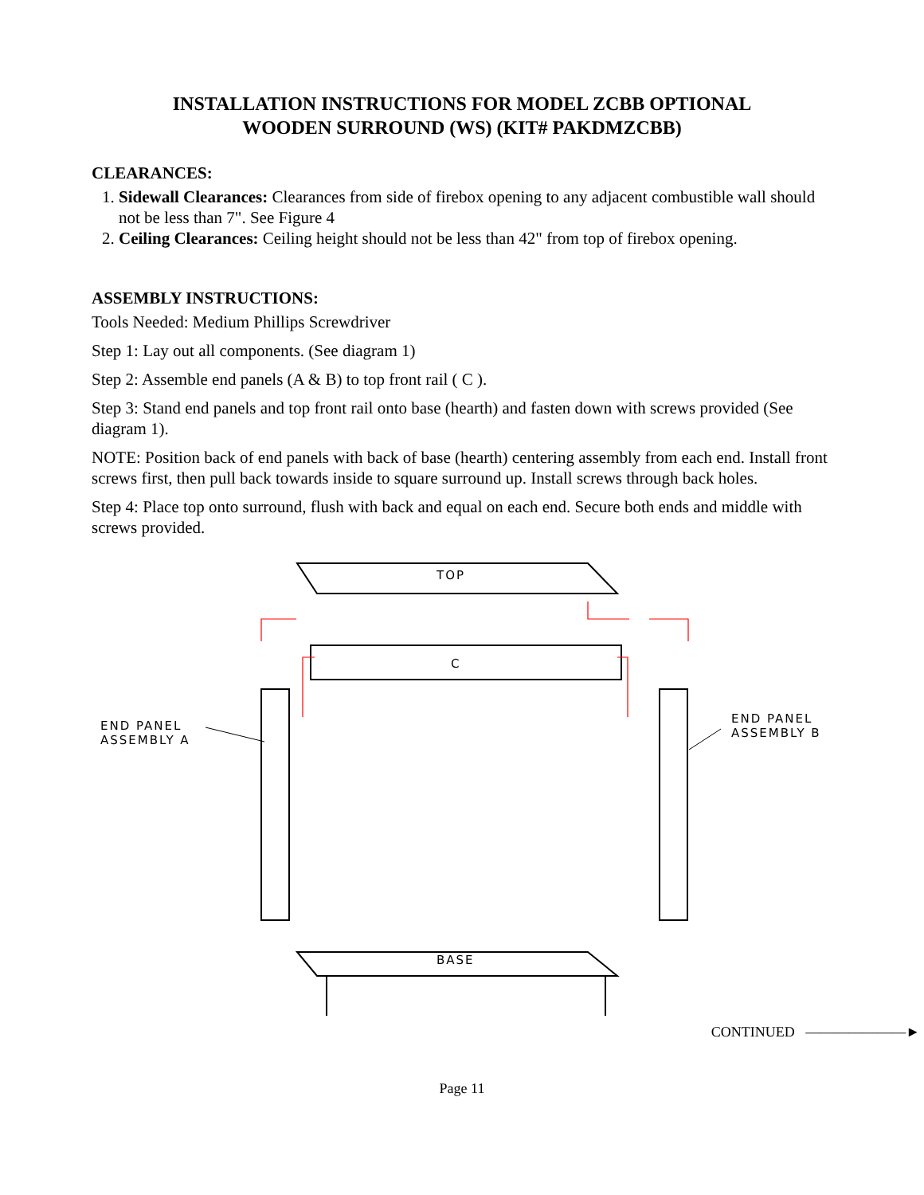INSTALLATION INSTRUCTIONS FOR MODEL ZCBB OPTIONAL
WOODEN SURROUND (WS) (KIT# PAKDMZCBB)
CLEARANCES:
1. Sidewall Clearances: Clearances from side of firebox opening to any adjacent combustible wall should not be less than 7". See Figure 4
2. Ceiling Clearances: Ceiling height should not be less than 42" from top of firebox opening.
ASSEMBLY INSTRUCTIONS:
Tools Needed: Medium Phillips Screwdriver
Step 1: Lay out all components. (See diagram 1)
Step 2: Assemble end panels (A & B) to top front rail ( C ).
Step 3: Stand end panels and top front rail onto base (hearth) and fasten down with screws provided (See diagram 1).
NOTE: Position back of end panels with back of base (hearth) centering assembly from each end. Install front screws first, then pull back towards inside to square surround up. Install screws through back holes.
Step 4: Place top onto surround, flush with back and equal on each end. Secure both ends and middle with screws provided.
TOP
C
END PANEL
ASSEMBLY A
END PANEL
ASSEMBLY B
BASE
CONTINUED ———————►
Page 11